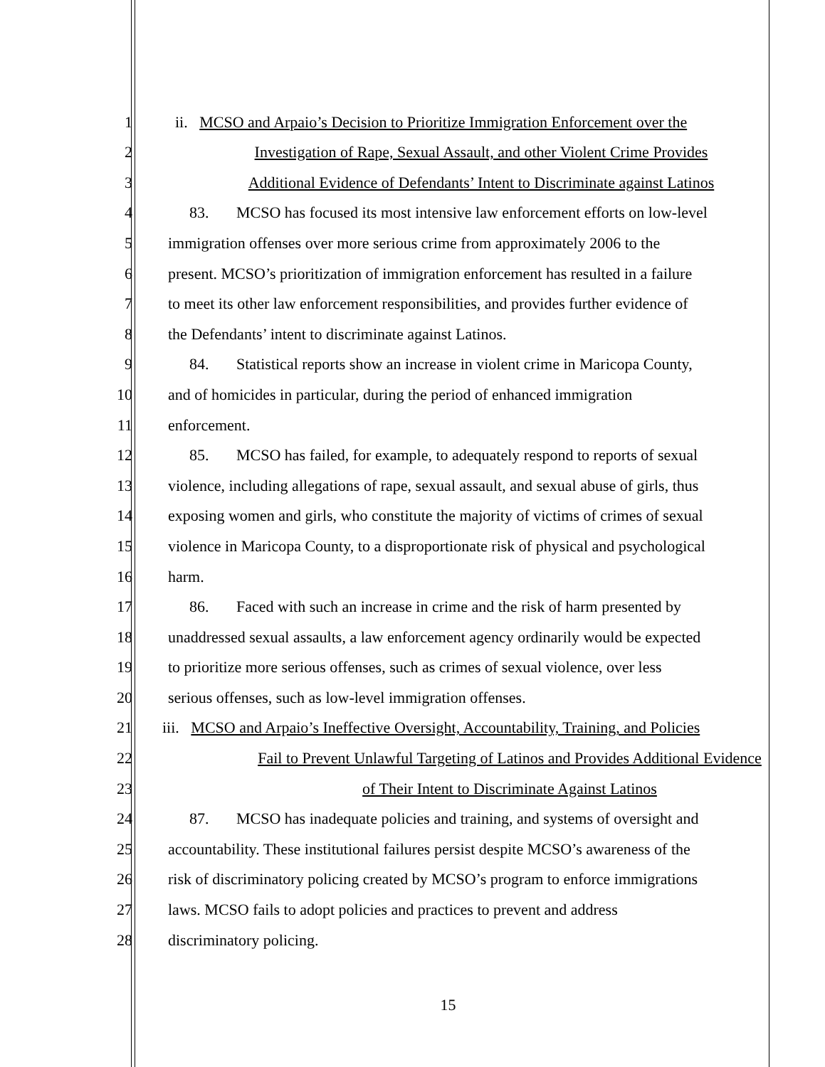1 ii. MCSO and Arpaio’s Decision to Prioritize Immigration Enforcement over the
2 Investigation of Rape, Sexual Assault, and other Violent Crime Provides
3 Additional Evidence of Defendants’ Intent to Discriminate against Latinos
4 83. MCSO has focused its most intensive law enforcement efforts on low-level
5 immigration offenses over more serious crime from approximately 2006 to the
6 present. MCSO’s prioritization of immigration enforcement has resulted in a failure
7 to meet its other law enforcement responsibilities, and provides further evidence of
8 the Defendants’ intent to discriminate against Latinos.
9 84. Statistical reports show an increase in violent crime in Maricopa County,
10 and of homicides in particular, during the period of enhanced immigration
11 enforcement.
12 85. MCSO has failed, for example, to adequately respond to reports of sexual
13 violence, including allegations of rape, sexual assault, and sexual abuse of girls, thus
14 exposing women and girls, who constitute the majority of victims of crimes of sexual
15 violence in Maricopa County, to a disproportionate risk of physical and psychological
16 harm.
17 86. Faced with such an increase in crime and the risk of harm presented by
18 unaddressed sexual assaults, a law enforcement agency ordinarily would be expected
19 to prioritize more serious offenses, such as crimes of sexual violence, over less
20 serious offenses, such as low-level immigration offenses.
21 iii. MCSO and Arpaio’s Ineffective Oversight, Accountability, Training, and Policies
22 Fail to Prevent Unlawful Targeting of Latinos and Provides Additional Evidence
23 of Their Intent to Discriminate Against Latinos
24 87. MCSO has inadequate policies and training, and systems of oversight and
25 accountability. These institutional failures persist despite MCSO’s awareness of the
26 risk of discriminatory policing created by MCSO’s program to enforce immigrations
27 laws. MCSO fails to adopt policies and practices to prevent and address
28 discriminatory policing.
15